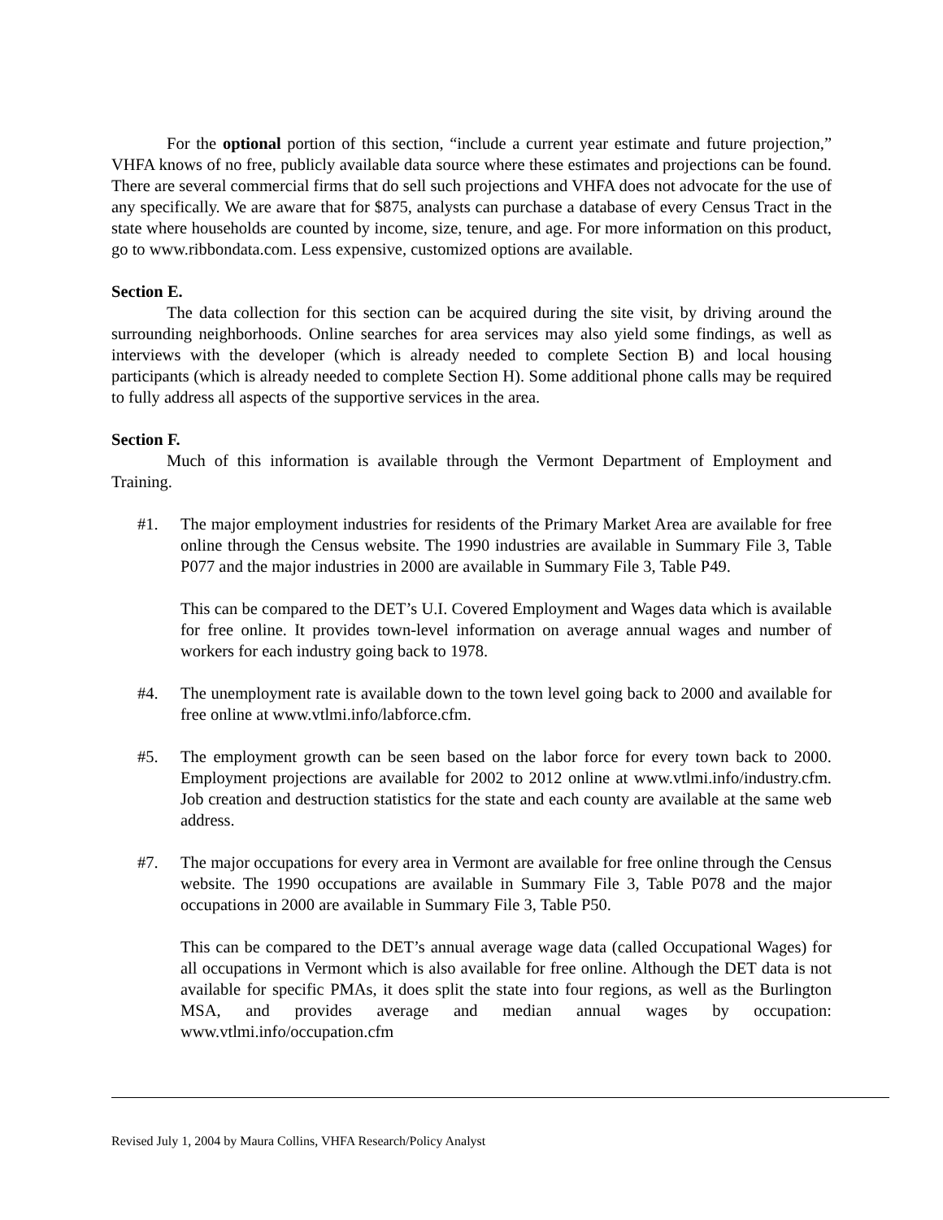For the optional portion of this section, “include a current year estimate and future projection,” VHFA knows of no free, publicly available data source where these estimates and projections can be found. There are several commercial firms that do sell such projections and VHFA does not advocate for the use of any specifically. We are aware that for $875, analysts can purchase a database of every Census Tract in the state where households are counted by income, size, tenure, and age. For more information on this product, go to www.ribbondata.com. Less expensive, customized options are available.
Section E.
The data collection for this section can be acquired during the site visit, by driving around the surrounding neighborhoods. Online searches for area services may also yield some findings, as well as interviews with the developer (which is already needed to complete Section B) and local housing participants (which is already needed to complete Section H). Some additional phone calls may be required to fully address all aspects of the supportive services in the area.
Section F.
Much of this information is available through the Vermont Department of Employment and Training.
#1. The major employment industries for residents of the Primary Market Area are available for free online through the Census website. The 1990 industries are available in Summary File 3, Table P077 and the major industries in 2000 are available in Summary File 3, Table P49.
This can be compared to the DET’s U.I. Covered Employment and Wages data which is available for free online. It provides town-level information on average annual wages and number of workers for each industry going back to 1978.
#4. The unemployment rate is available down to the town level going back to 2000 and available for free online at www.vtlmi.info/labforce.cfm.
#5. The employment growth can be seen based on the labor force for every town back to 2000. Employment projections are available for 2002 to 2012 online at www.vtlmi.info/industry.cfm. Job creation and destruction statistics for the state and each county are available at the same web address.
#7. The major occupations for every area in Vermont are available for free online through the Census website. The 1990 occupations are available in Summary File 3, Table P078 and the major occupations in 2000 are available in Summary File 3, Table P50.
This can be compared to the DET’s annual average wage data (called Occupational Wages) for all occupations in Vermont which is also available for free online. Although the DET data is not available for specific PMAs, it does split the state into four regions, as well as the Burlington MSA, and provides average and median annual wages by occupation: www.vtlmi.info/occupation.cfm
Revised July 1, 2004 by Maura Collins, VHFA Research/Policy Analyst